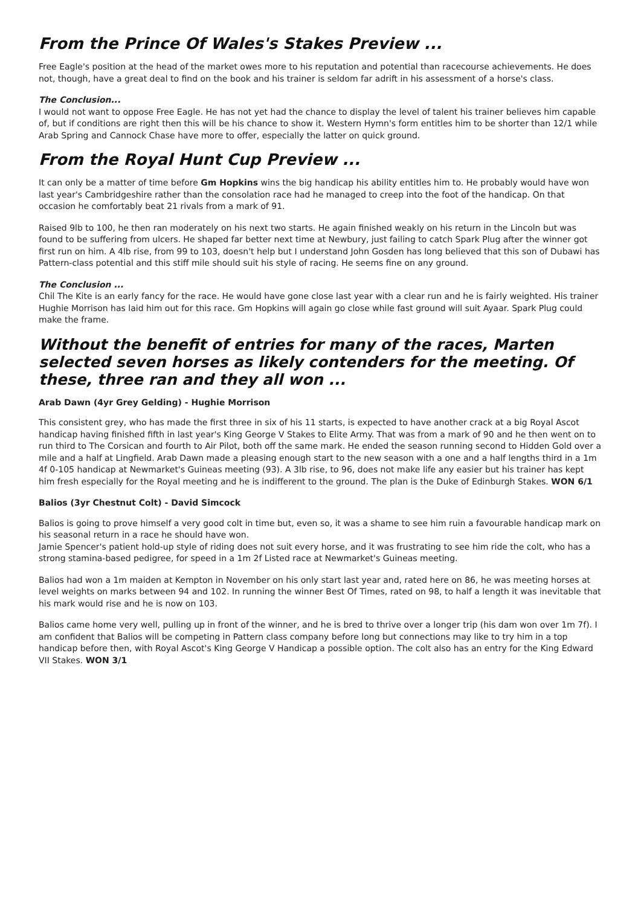From the Prince Of Wales's Stakes Preview ...
Free Eagle's position at the head of the market owes more to his reputation and potential than racecourse achievements. He does not, though, have a great deal to find on the book and his trainer is seldom far adrift in his assessment of a horse's class.
The Conclusion...
I would not want to oppose Free Eagle. He has not yet had the chance to display the level of talent his trainer believes him capable of, but if conditions are right then this will be his chance to show it. Western Hymn's form entitles him to be shorter than 12/1 while Arab Spring and Cannock Chase have more to offer, especially the latter on quick ground.
From the Royal Hunt Cup Preview ...
It can only be a matter of time before Gm Hopkins wins the big handicap his ability entitles him to. He probably would have won last year's Cambridgeshire rather than the consolation race had he managed to creep into the foot of the handicap. On that occasion he comfortably beat 21 rivals from a mark of 91.
Raised 9lb to 100, he then ran moderately on his next two starts. He again finished weakly on his return in the Lincoln but was found to be suffering from ulcers. He shaped far better next time at Newbury, just failing to catch Spark Plug after the winner got first run on him. A 4lb rise, from 99 to 103, doesn't help but I understand John Gosden has long believed that this son of Dubawi has Pattern-class potential and this stiff mile should suit his style of racing. He seems fine on any ground.
The Conclusion ...
Chil The Kite is an early fancy for the race. He would have gone close last year with a clear run and he is fairly weighted. His trainer Hughie Morrison has laid him out for this race. Gm Hopkins will again go close while fast ground will suit Ayaar. Spark Plug could make the frame.
Without the benefit of entries for many of the races, Marten selected seven horses as likely contenders for the meeting. Of these, three ran and they all won ...
Arab Dawn (4yr Grey Gelding) - Hughie Morrison
This consistent grey, who has made the first three in six of his 11 starts, is expected to have another crack at a big Royal Ascot handicap having finished fifth in last year's King George V Stakes to Elite Army. That was from a mark of 90 and he then went on to run third to The Corsican and fourth to Air Pilot, both off the same mark. He ended the season running second to Hidden Gold over a mile and a half at Lingfield. Arab Dawn made a pleasing enough start to the new season with a one and a half lengths third in a 1m 4f 0-105 handicap at Newmarket's Guineas meeting (93). A 3lb rise, to 96, does not make life any easier but his trainer has kept him fresh especially for the Royal meeting and he is indifferent to the ground. The plan is the Duke of Edinburgh Stakes. WON 6/1
Balios (3yr Chestnut Colt) - David Simcock
Balios is going to prove himself a very good colt in time but, even so, it was a shame to see him ruin a favourable handicap mark on his seasonal return in a race he should have won.
Jamie Spencer's patient hold-up style of riding does not suit every horse, and it was frustrating to see him ride the colt, who has a strong stamina-based pedigree, for speed in a 1m 2f Listed race at Newmarket's Guineas meeting.
Balios had won a 1m maiden at Kempton in November on his only start last year and, rated here on 86, he was meeting horses at level weights on marks between 94 and 102. In running the winner Best Of Times, rated on 98, to half a length it was inevitable that his mark would rise and he is now on 103.
Balios came home very well, pulling up in front of the winner, and he is bred to thrive over a longer trip (his dam won over 1m 7f). I am confident that Balios will be competing in Pattern class company before long but connections may like to try him in a top handicap before then, with Royal Ascot's King George V Handicap a possible option. The colt also has an entry for the King Edward VII Stakes. WON 3/1